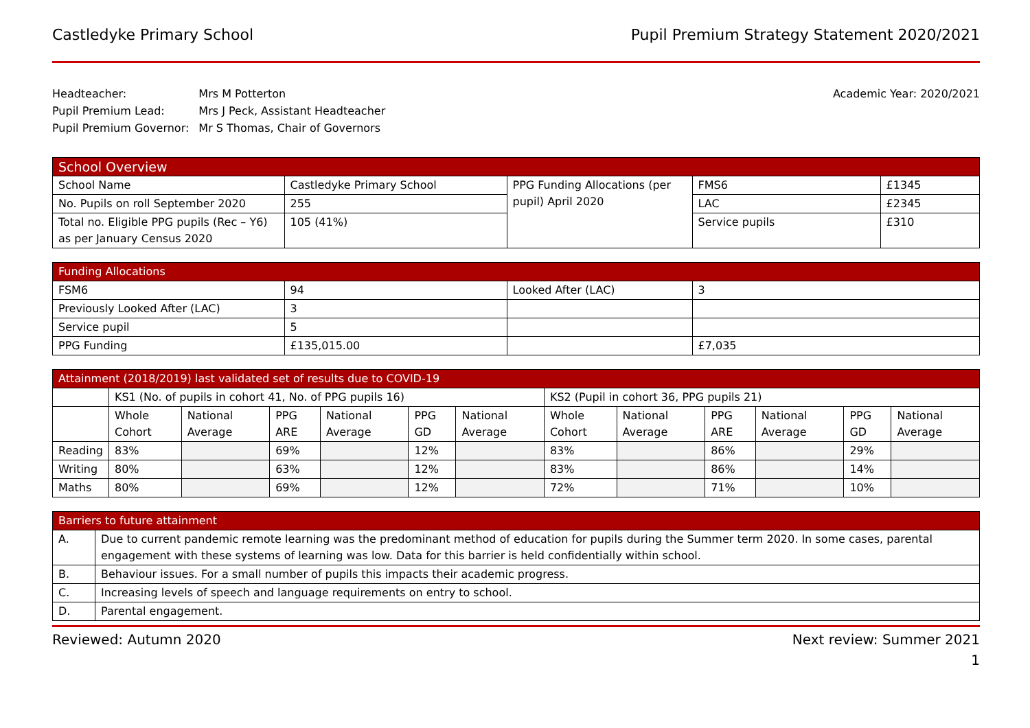Castledyke Primary School Pupil Premium Strategy Statement 2020/2021
| Headteacher: | Mrs M Potterton |
| Pupil Premium Lead: | Mrs J Peck, Assistant Headteacher |
| Pupil Premium Governor: | Mr S Thomas, Chair of Governors |
Academic Year: 2020/2021
| School Overview | | | | |
| --- | --- | --- | --- | --- |
| School Name | Castledyke Primary School | PPG Funding Allocations (per pupil) April 2020 | FMS6 | £1345 |
| No. Pupils on roll September 2020 | 255 | | LAC | £2345 |
| Total no. Eligible PPG pupils (Rec – Y6) as per January Census 2020 | 105 (41%) | | Service pupils | £310 |
| Funding Allocations | | | |
| --- | --- | --- | --- |
| FSM6 | 94 | Looked After (LAC) | 3 |
| Previously Looked After (LAC) | 3 | | |
| Service pupil | 5 | | |
| PPG Funding | £135,015.00 | | £7,035 |
| Attainment (2018/2019) last validated set of results due to COVID-19 | | | | | | | | | | | | |
| --- | --- | --- | --- | --- | --- | --- | --- | --- | --- | --- | --- | --- |
| | KS1 (No. of pupils in cohort 41, No. of PPG pupils 16) | | | | | | KS2 (Pupil in cohort 36, PPG pupils 21) | | | | | |
| | Whole Cohort | National Average | PPG ARE | National Average | PPG GD | National Average | Whole Cohort | National Average | PPG ARE | National Average | PPG GD | National Average |
| Reading | 83% | | 69% | | 12% | | 83% | | 86% | | 29% | |
| Writing | 80% | | 63% | | 12% | | 83% | | 86% | | 14% | |
| Maths | 80% | | 69% | | 12% | | 72% | | 71% | | 10% | |
| Barriers to future attainment | |
| --- | --- |
| A. | Due to current pandemic remote learning was the predominant method of education for pupils during the Summer term 2020. In some cases, parental engagement with these systems of learning was low. Data for this barrier is held confidentially within school. |
| B. | Behaviour issues. For a small number of pupils this impacts their academic progress. |
| C. | Increasing levels of speech and language requirements on entry to school. |
| D. | Parental engagement. |
Reviewed: Autumn 2020 Next review: Summer 2021
1